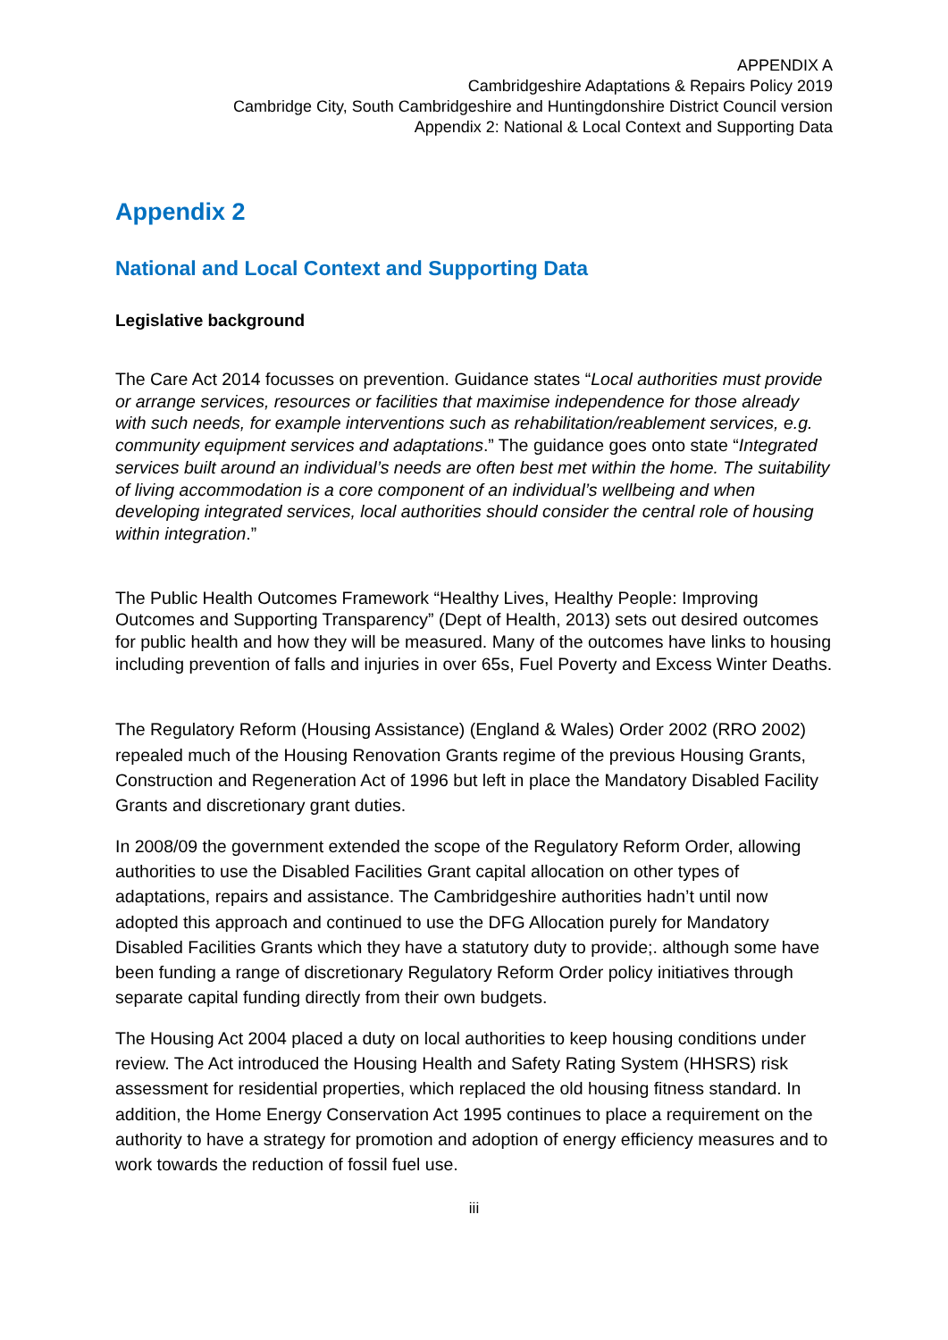APPENDIX A
Cambridgeshire Adaptations & Repairs Policy 2019
Cambridge City, South Cambridgeshire and Huntingdonshire District Council version
Appendix 2: National & Local Context and Supporting Data
Appendix 2
National and Local Context and Supporting Data
Legislative background
The Care Act 2014 focusses on prevention. Guidance states “Local authorities must provide or arrange services, resources or facilities that maximise independence for those already with such needs, for example interventions such as rehabilitation/reablement services, e.g. community equipment services and adaptations.” The guidance goes onto state “Integrated services built around an individual’s needs are often best met within the home. The suitability of living accommodation is a core component of an individual’s wellbeing and when developing integrated services, local authorities should consider the central role of housing within integration.”
The Public Health Outcomes Framework “Healthy Lives, Healthy People: Improving Outcomes and Supporting Transparency” (Dept of Health, 2013) sets out desired outcomes for public health and how they will be measured. Many of the outcomes have links to housing including prevention of falls and injuries in over 65s, Fuel Poverty and Excess Winter Deaths.
The Regulatory Reform (Housing Assistance) (England & Wales) Order 2002 (RRO 2002) repealed much of the Housing Renovation Grants regime of the previous Housing Grants, Construction and Regeneration Act of 1996 but left in place the Mandatory Disabled Facility Grants and discretionary grant duties.
In 2008/09 the government extended the scope of the Regulatory Reform Order, allowing authorities to use the Disabled Facilities Grant capital allocation on other types of adaptations, repairs and assistance. The Cambridgeshire authorities hadn’t until now adopted this approach and continued to use the DFG Allocation purely for Mandatory Disabled Facilities Grants which they have a statutory duty to provide;. although some have been funding a range of discretionary Regulatory Reform Order policy initiatives through separate capital funding directly from their own budgets.
The Housing Act 2004 placed a duty on local authorities to keep housing conditions under review. The Act introduced the Housing Health and Safety Rating System (HHSRS) risk assessment for residential properties, which replaced the old housing fitness standard. In addition, the Home Energy Conservation Act 1995 continues to place a requirement on the authority to have a strategy for promotion and adoption of energy efficiency measures and to work towards the reduction of fossil fuel use.
iii